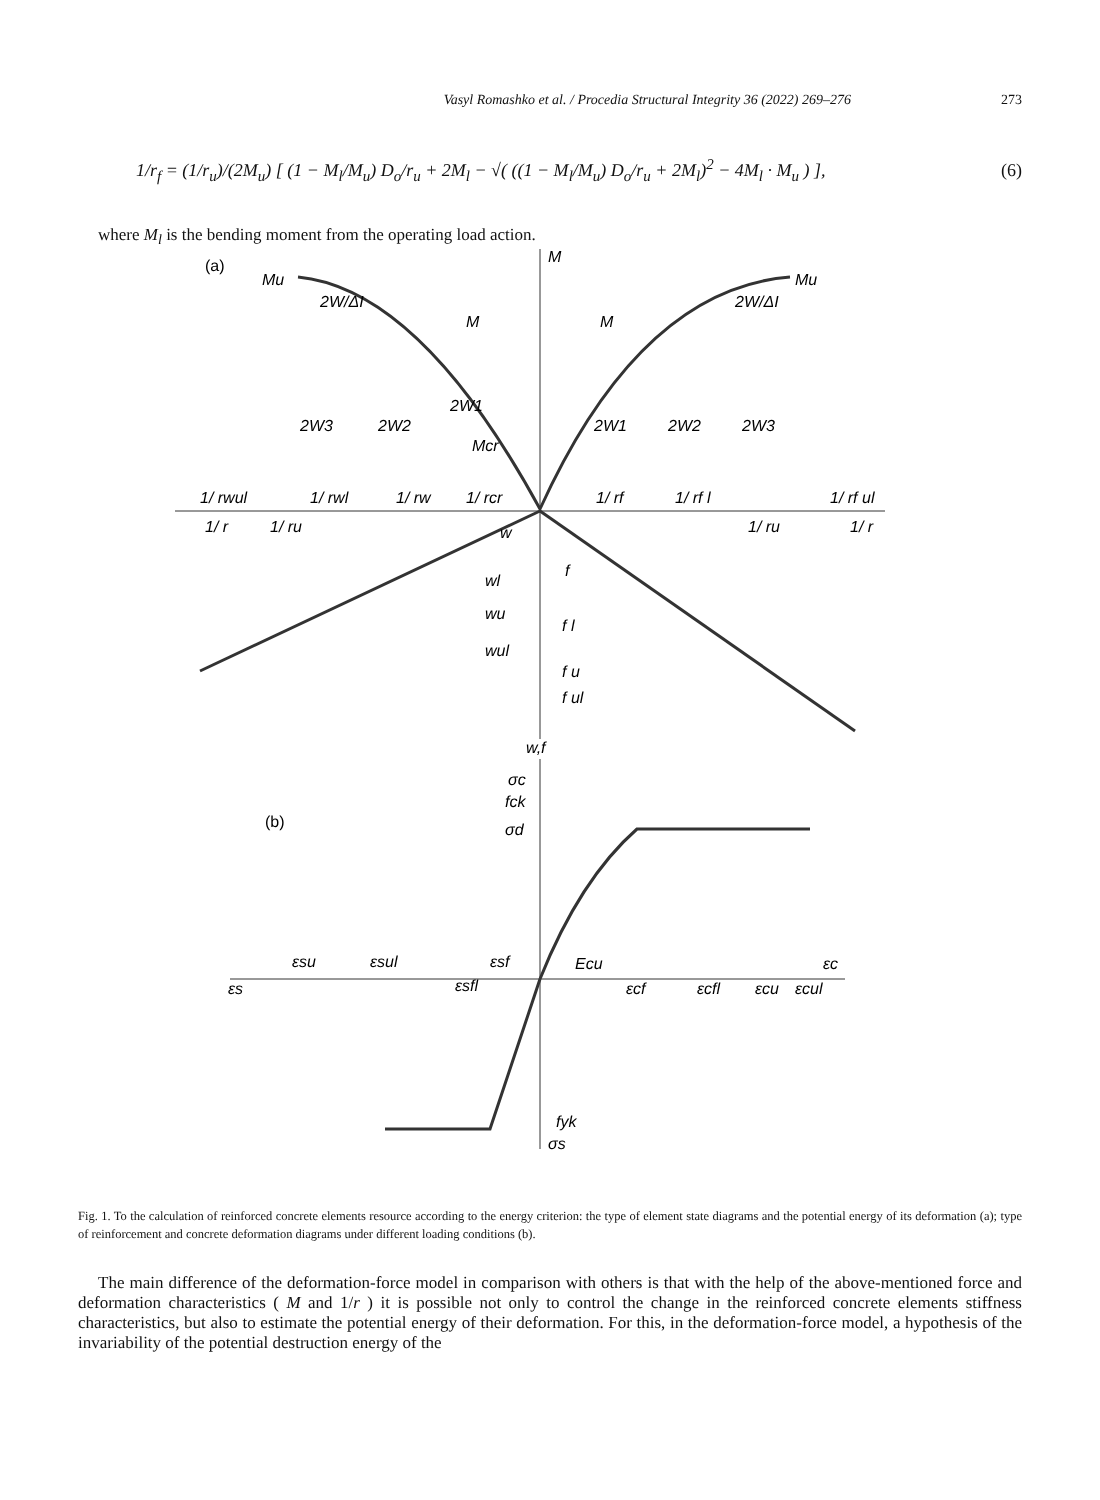Vasyl Romashko et al. / Procedia Structural Integrity 36 (2022) 269–276 273
1/r<sub>f</sub> = (1/r<sub>u</sub>)/(2M<sub>u</sub>) [ (1 − M<sub>l</sub>/M<sub>u</sub>) D<sub>o</sub>/r<sub>u</sub> + 2M<sub>l</sub> − √( ((1 − M<sub>l</sub>/M<sub>u</sub>) D<sub>o</sub>/r<sub>u</sub> + 2M<sub>l</sub>)<sup>2</sup> − 4M<sub>l</sub> · M<sub>u</sub> ) ], (6)
where M<sub>l</sub> is the bending moment from the operating load action.
(a)
M
Mu
Mu
M
M
2W/ΔI
2W/ΔI
2W3
2W2
2W1
2W1
2W2
2W3
Mcr
1/ rwul
1/ rwl
1/ rw
1/ rcr
1/ rf
1/ rf l
1/ rf ul
1/ r
1/ ru
w
1/ ru
1/ r
wl
wu
wul
f
f l
f u
f ul
w,f
(b)
σc
fck
σd
εsu
εsul
εsf
Ecu
εc
εs
εsfl
εcf
εcfl
εcu
εcul
fyk
σs
Fig. 1. To the calculation of reinforced concrete elements resource according to the energy criterion: the type of element state diagrams and the potential energy of its deformation (a); type of reinforcement and concrete deformation diagrams under different loading conditions (b).
The main difference of the deformation-force model in comparison with others is that with the help of the above-mentioned force and deformation characteristics ( M and 1/r ) it is possible not only to control the change in the reinforced concrete elements stiffness characteristics, but also to estimate the potential energy of their deformation. For this, in the deformation-force model, a hypothesis of the invariability of the potential destruction energy of the